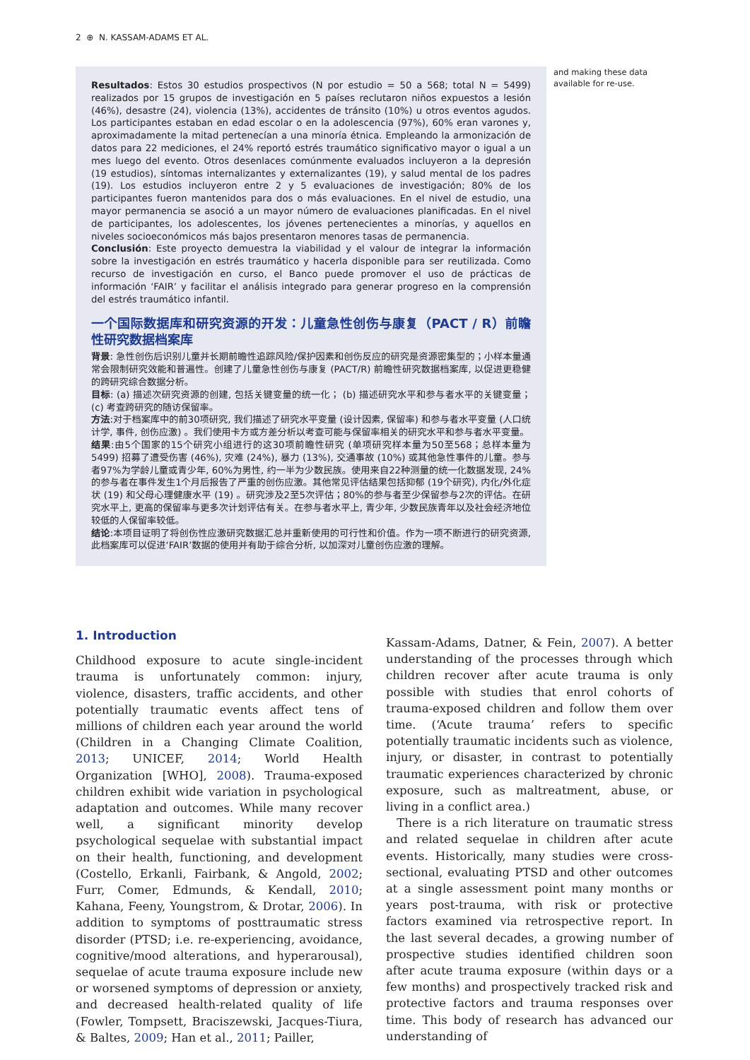2 ⊕ N. KASSAM-ADAMS ET AL.
Resultados: Estos 30 estudios prospectivos (N por estudio = 50 a 568; total N = 5499) realizados por 15 grupos de investigación en 5 países reclutaron niños expuestos a lesión (46%), desastre (24), violencia (13%), accidentes de tránsito (10%) u otros eventos agudos. Los participantes estaban en edad escolar o en la adolescencia (97%), 60% eran varones y, aproximadamente la mitad pertenecían a una minoría étnica. Empleando la armonización de datos para 22 mediciones, el 24% reportó estrés traumático significativo mayor o igual a un mes luego del evento. Otros desenlaces comúnmente evaluados incluyeron a la depresión (19 estudios), síntomas internalizantes y externalizantes (19), y salud mental de los padres (19). Los estudios incluyeron entre 2 y 5 evaluaciones de investigación; 80% de los participantes fueron mantenidos para dos o más evaluaciones. En el nivel de estudio, una mayor permanencia se asoció a un mayor número de evaluaciones planificadas. En el nivel de participantes, los adolescentes, los jóvenes pertenecientes a minorías, y aquellos en niveles socioeconómicos más bajos presentaron menores tasas de permanencia.
Conclusión: Este proyecto demuestra la viabilidad y el valour de integrar la información sobre la investigación en estrés traumático y hacerla disponible para ser reutilizada. Como recurso de investigación en curso, el Banco puede promover el uso de prácticas de información ‘FAIR’ y facilitar el análisis integrado para generar progreso en la comprensión del estrés traumático infantil.
一个国际数据库和研究资源的开发：儿童急性创伤与康复（PACT / R）前瞻性研究数据档案库
背景: 急性创伤后识别儿童并长期前瞻性追踪风险/保护因素和创伤反应的研究是资源密集型的；小样本量通常会限制研究效能和普遍性。创建了儿童急性创伤与康复 (PACT/R) 前瞻性研究数据档案库, 以促进更稳健的跨研究综合数据分析。
目标: (a) 描述次研究资源的创建, 包括关键变量的统一化； (b) 描述研究水平和参与者水平的关键变量； (c) 考查跨研究的随访保留率。
方法:对于档案库中的前30项研究, 我们描述了研究水平变量 (设计因素, 保留率) 和参与者水平变量 (人口统计学, 事件, 创伤应激) 。我们使用卡方或方差分析以考查可能与保留率相关的研究水平和参与者水平变量。
结果:由5个国家的15个研究小组进行的这30项前瞻性研究 (单项研究样本量为50至568；总样本量为5499) 招募了遭受伤害 (46%), 灾难 (24%), 暴力 (13%), 交通事故 (10%) 或其他急性事件的儿童。参与者97%为学龄儿童或青少年, 60%为男性, 约一半为少数民族。使用来自22种测量的统一化数据发现, 24%的参与者在事件发生1个月后报告了严重的创伤应激。其他常见评估结果包括抑郁 (19个研究), 内化/外化症状 (19) 和父母心理健康水平 (19) 。研究涉及2至5次评估；80%的参与者至少保留参与2次的评估。在研究水平上, 更高的保留率与更多次计划评估有关。在参与者水平上, 青少年, 少数民族青年以及社会经济地位较低的人保留率较低。
结论:本项目证明了将创伤性应激研究数据汇总并重新使用的可行性和价值。作为一项不断进行的研究资源, 此档案库可以促进‘FAIR’数据的使用并有助于综合分析, 以加深对儿童创伤应激的理解。
and making these data available for re-use.
1. Introduction
Childhood exposure to acute single-incident trauma is unfortunately common: injury, violence, disasters, traffic accidents, and other potentially traumatic events affect tens of millions of children each year around the world (Children in a Changing Climate Coalition, 2013; UNICEF, 2014; World Health Organization [WHO], 2008). Trauma-exposed children exhibit wide variation in psychological adaptation and outcomes. While many recover well, a significant minority develop psychological sequelae with substantial impact on their health, functioning, and development (Costello, Erkanli, Fairbank, & Angold, 2002; Furr, Comer, Edmunds, & Kendall, 2010; Kahana, Feeny, Youngstrom, & Drotar, 2006). In addition to symptoms of posttraumatic stress disorder (PTSD; i.e. re-experiencing, avoidance, cognitive/mood alterations, and hyperarousal), sequelae of acute trauma exposure include new or worsened symptoms of depression or anxiety, and decreased health-related quality of life (Fowler, Tompsett, Braciszewski, Jacques-Tiura, & Baltes, 2009; Han et al., 2011; Pailler,
Kassam-Adams, Datner, & Fein, 2007). A better understanding of the processes through which children recover after acute trauma is only possible with studies that enrol cohorts of trauma-exposed children and follow them over time. (‘Acute trauma’ refers to specific potentially traumatic incidents such as violence, injury, or disaster, in contrast to potentially traumatic experiences characterized by chronic exposure, such as maltreatment, abuse, or living in a conflict area.)
There is a rich literature on traumatic stress and related sequelae in children after acute events. Historically, many studies were cross-sectional, evaluating PTSD and other outcomes at a single assessment point many months or years post-trauma, with risk or protective factors examined via retrospective report. In the last several decades, a growing number of prospective studies identified children soon after acute trauma exposure (within days or a few months) and prospectively tracked risk and protective factors and trauma responses over time. This body of research has advanced our understanding of